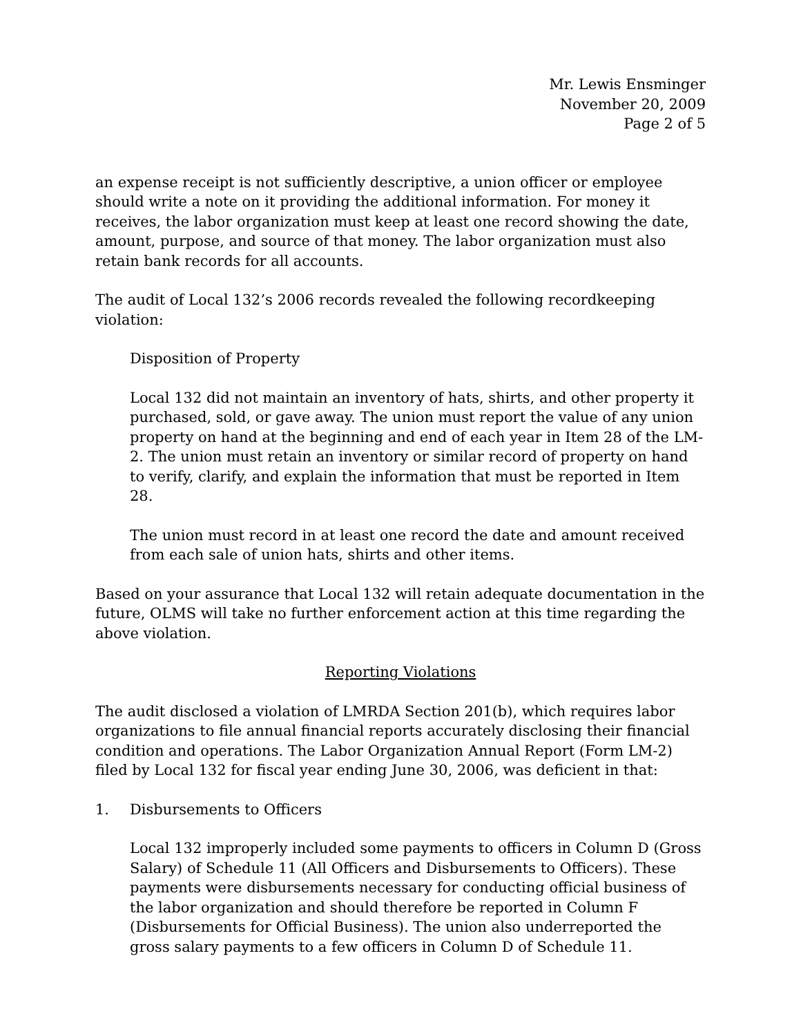Mr. Lewis Ensminger
November 20, 2009
Page 2 of 5
an expense receipt is not sufficiently descriptive, a union officer or employee should write a note on it providing the additional information. For money it receives, the labor organization must keep at least one record showing the date, amount, purpose, and source of that money. The labor organization must also retain bank records for all accounts.
The audit of Local 132’s 2006 records revealed the following recordkeeping violation:
Disposition of Property
Local 132 did not maintain an inventory of hats, shirts, and other property it purchased, sold, or gave away. The union must report the value of any union property on hand at the beginning and end of each year in Item 28 of the LM-2. The union must retain an inventory or similar record of property on hand to verify, clarify, and explain the information that must be reported in Item 28.
The union must record in at least one record the date and amount received from each sale of union hats, shirts and other items.
Based on your assurance that Local 132 will retain adequate documentation in the future, OLMS will take no further enforcement action at this time regarding the above violation.
Reporting Violations
The audit disclosed a violation of LMRDA Section 201(b), which requires labor organizations to file annual financial reports accurately disclosing their financial condition and operations. The Labor Organization Annual Report (Form LM-2) filed by Local 132 for fiscal year ending June 30, 2006, was deficient in that:
1. Disbursements to Officers
Local 132 improperly included some payments to officers in Column D (Gross Salary) of Schedule 11 (All Officers and Disbursements to Officers). These payments were disbursements necessary for conducting official business of the labor organization and should therefore be reported in Column F (Disbursements for Official Business). The union also underreported the gross salary payments to a few officers in Column D of Schedule 11.